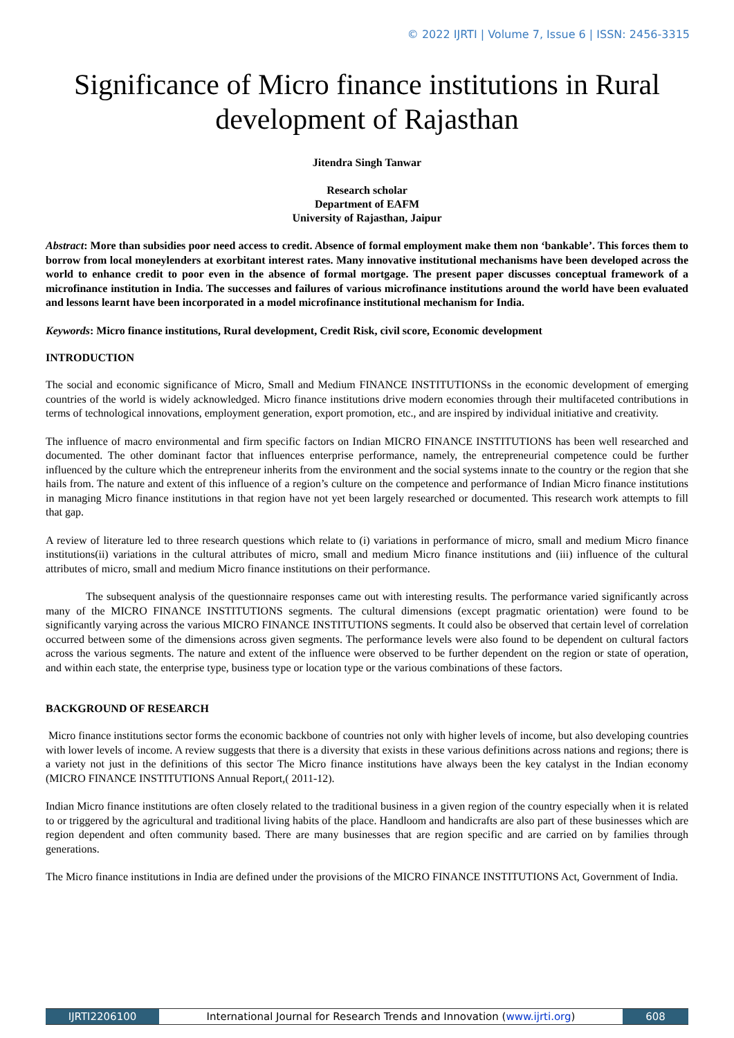© 2022 IJRTI | Volume 7, Issue 6 | ISSN: 2456-3315
Significance of Micro finance institutions in Rural development of Rajasthan
Jitendra Singh Tanwar
Research scholar
Department of EAFM
University of Rajasthan, Jaipur
Abstract: More than subsidies poor need access to credit. Absence of formal employment make them non ‘bankable’. This forces them to borrow from local moneylenders at exorbitant interest rates. Many innovative institutional mechanisms have been developed across the world to enhance credit to poor even in the absence of formal mortgage. The present paper discusses conceptual framework of a microfinance institution in India. The successes and failures of various microfinance institutions around the world have been evaluated and lessons learnt have been incorporated in a model microfinance institutional mechanism for India.
Keywords: Micro finance institutions, Rural development, Credit Risk, civil score, Economic development
INTRODUCTION
The social and economic significance of Micro, Small and Medium FINANCE INSTITUTIONSs in the economic development of emerging countries of the world is widely acknowledged. Micro finance institutions drive modern economies through their multifaceted contributions in terms of technological innovations, employment generation, export promotion, etc., and are inspired by individual initiative and creativity.
The influence of macro environmental and firm specific factors on Indian MICRO FINANCE INSTITUTIONS has been well researched and documented. The other dominant factor that influences enterprise performance, namely, the entrepreneurial competence could be further influenced by the culture which the entrepreneur inherits from the environment and the social systems innate to the country or the region that she hails from. The nature and extent of this influence of a region’s culture on the competence and performance of Indian Micro finance institutions in managing Micro finance institutions in that region have not yet been largely researched or documented. This research work attempts to fill that gap.
A review of literature led to three research questions which relate to (i) variations in performance of micro, small and medium Micro finance institutions(ii) variations in the cultural attributes of micro, small and medium Micro finance institutions and (iii) influence of the cultural attributes of micro, small and medium Micro finance institutions on their performance.
The subsequent analysis of the questionnaire responses came out with interesting results. The performance varied significantly across many of the MICRO FINANCE INSTITUTIONS segments. The cultural dimensions (except pragmatic orientation) were found to be significantly varying across the various MICRO FINANCE INSTITUTIONS segments. It could also be observed that certain level of correlation occurred between some of the dimensions across given segments. The performance levels were also found to be dependent on cultural factors across the various segments. The nature and extent of the influence were observed to be further dependent on the region or state of operation, and within each state, the enterprise type, business type or location type or the various combinations of these factors.
BACKGROUND OF RESEARCH
Micro finance institutions sector forms the economic backbone of countries not only with higher levels of income, but also developing countries with lower levels of income. A review suggests that there is a diversity that exists in these various definitions across nations and regions; there is a variety not just in the definitions of this sector The Micro finance institutions have always been the key catalyst in the Indian economy (MICRO FINANCE INSTITUTIONS Annual Report,( 2011-12).
Indian Micro finance institutions are often closely related to the traditional business in a given region of the country especially when it is related to or triggered by the agricultural and traditional living habits of the place. Handloom and handicrafts are also part of these businesses which are region dependent and often community based. There are many businesses that are region specific and are carried on by families through generations.
The Micro finance institutions in India are defined under the provisions of the MICRO FINANCE INSTITUTIONS Act, Government of India.
IJRTI2206100 International Journal for Research Trends and Innovation (www.ijrti.org)
608